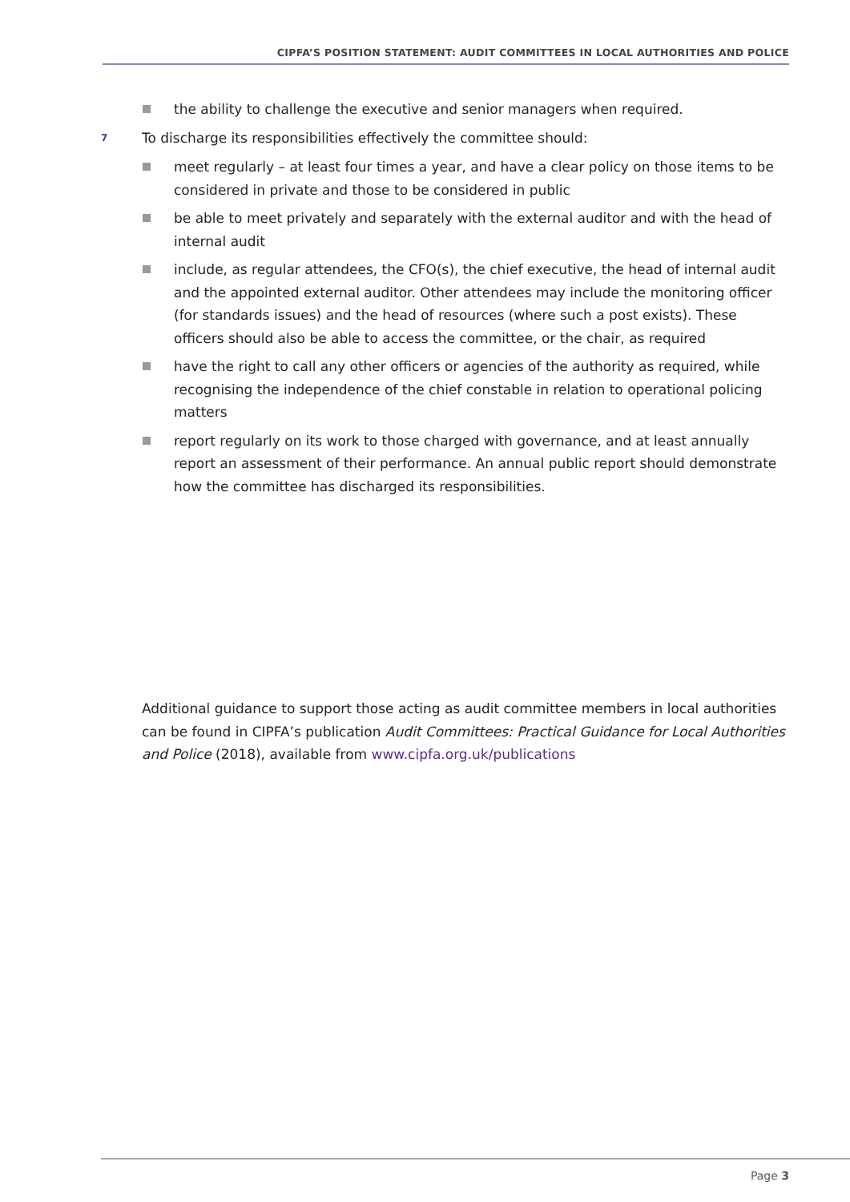CIPFA’S POSITION STATEMENT: AUDIT COMMITTEES IN LOCAL AUTHORITIES AND POLICE
the ability to challenge the executive and senior managers when required.
7
To discharge its responsibilities effectively the committee should:
meet regularly – at least four times a year, and have a clear policy on those items to be considered in private and those to be considered in public
be able to meet privately and separately with the external auditor and with the head of internal audit
include, as regular attendees, the CFO(s), the chief executive, the head of internal audit and the appointed external auditor. Other attendees may include the monitoring officer (for standards issues) and the head of resources (where such a post exists). These officers should also be able to access the committee, or the chair, as required
have the right to call any other officers or agencies of the authority as required, while recognising the independence of the chief constable in relation to operational policing matters
report regularly on its work to those charged with governance, and at least annually report an assessment of their performance. An annual public report should demonstrate how the committee has discharged its responsibilities.
Additional guidance to support those acting as audit committee members in local authorities can be found in CIPFA’s publication Audit Committees: Practical Guidance for Local Authorities and Police (2018), available from www.cipfa.org.uk/publications
Page 3